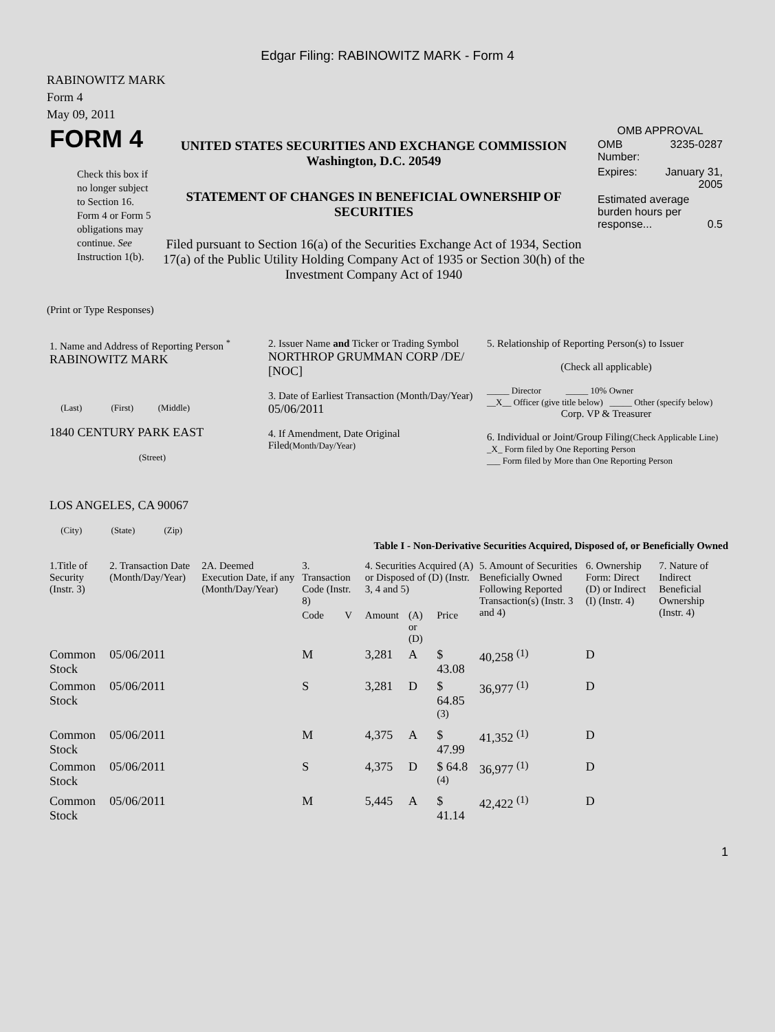Edgar Filing: RABINOWITZ MARK - Form 4
RABINOWITZ MARK
Form 4
May 09, 2011
| FORM 4 Check this box if no longer subject to Section 16. Form 4 or Form 5 obligations may continue. See Instruction 1(b). | UNITED STATES SECURITIES AND EXCHANGE COMMISSION Washington, D.C. 20549 STATEMENT OF CHANGES IN BENEFICIAL OWNERSHIP OF SECURITIES Filed pursuant to Section 16(a) of the Securities Exchange Act of 1934, Section 17(a) of the Public Utility Holding Company Act of 1935 or Section 30(h) of the Investment Company Act of 1940 | OMB APPROVAL / OMB Number: / 3235-0287 / / Expires: / January 31, 2005 / / Estimated average burden hours per response... 0.5 / / |
(Print or Type Responses)
| 1. Name and Address of Reporting Person <sup>*</sup> RABINOWITZ MARK (Last) (First) (Middle) 1840 CENTURY PARK EAST (Street) LOS ANGELES, CA 90067 (City) (State) (Zip) | 2. Issuer Name and Ticker or Trading Symbol NORTHROP GRUMMAN CORP /DE/ [NOC] 3. Date of Earliest Transaction (Month/Day/Year) 05/06/2011 4. If Amendment, Date Original Filed (Month/Day/Year) | 5. Relationship of Reporting Person(s) to Issuer (Check all applicable) _____ Director _____ 10% Owner __X__ Officer (give title below) _____ Other (specify below) Corp. VP & Treasurer 6. Individual or Joint/Group Filing (Check Applicable Line) _X_ Form filed by One Reporting Person ___ Form filed by More than One Reporting Person |
Table I - Non-Derivative Securities Acquired, Disposed of, or Beneficially Owned
| 1.Title of Security (Instr. 3) | 2. Transaction Date (Month/Day/Year) | 2A. Deemed Execution Date, if any (Month/Day/Year) | 3. Transaction Code (Instr. 8) | | 4. Securities Acquired (A) or Disposed of (D) (Instr. 3, 4 and 5) | | | 5. Amount of Securities Beneficially Owned Following Reported Transaction(s) (Instr. 3 and 4) | 6. Ownership Form: Direct (D) or Indirect (I) (Instr. 4) | 7. Nature of Indirect Beneficial Ownership (Instr. 4) |
| --- | --- | --- | --- | --- | --- | --- | --- | --- | --- | --- |
| | | | Code | V | Amount | (A) or (D) | Price | | | |
| Common Stock | 05/06/2011 | | M | | 3,281 | A | $ 43.08 | 40,258 <sup>(1)</sup> | D | |
| Common Stock | 05/06/2011 | | S | | 3,281 | D | $ 64.85 <sup>(3)</sup> | 36,977 <sup>(1)</sup> | D | |
| Common Stock | 05/06/2011 | | M | | 4,375 | A | $ 47.99 | 41,352 <sup>(1)</sup> | D | |
| Common Stock | 05/06/2011 | | S | | 4,375 | D | $ 64.8 <sup>(4)</sup> | 36,977 <sup>(1)</sup> | D | |
| Common Stock | 05/06/2011 | | M | | 5,445 | A | $ 41.14 | 42,422 <sup>(1)</sup> | D | |
1